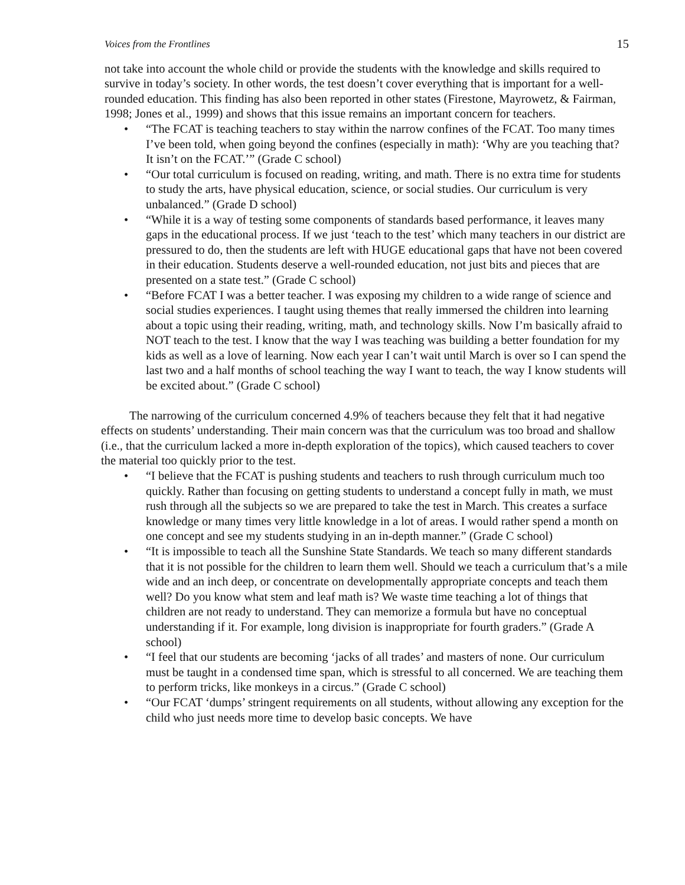Voices from the Frontlines 15
not take into account the whole child or provide the students with the knowledge and skills required to survive in today’s society. In other words, the test doesn’t cover everything that is important for a well-rounded education. This finding has also been reported in other states (Firestone, Mayrowetz, & Fairman, 1998; Jones et al., 1999) and shows that this issue remains an important concern for teachers.
• “The FCAT is teaching teachers to stay within the narrow confines of the FCAT. Too many times I’ve been told, when going beyond the confines (especially in math): ‘Why are you teaching that? It isn’t on the FCAT.’” (Grade C school)
• “Our total curriculum is focused on reading, writing, and math. There is no extra time for students to study the arts, have physical education, science, or social studies. Our curriculum is very unbalanced.” (Grade D school)
• “While it is a way of testing some components of standards based performance, it leaves many gaps in the educational process. If we just ‘teach to the test’ which many teachers in our district are pressured to do, then the students are left with HUGE educational gaps that have not been covered in their education. Students deserve a well-rounded education, not just bits and pieces that are presented on a state test.” (Grade C school)
• “Before FCAT I was a better teacher. I was exposing my children to a wide range of science and social studies experiences. I taught using themes that really immersed the children into learning about a topic using their reading, writing, math, and technology skills. Now I’m basically afraid to NOT teach to the test. I know that the way I was teaching was building a better foundation for my kids as well as a love of learning. Now each year I can’t wait until March is over so I can spend the last two and a half months of school teaching the way I want to teach, the way I know students will be excited about.” (Grade C school)
The narrowing of the curriculum concerned 4.9% of teachers because they felt that it had negative effects on students’ understanding. Their main concern was that the curriculum was too broad and shallow (i.e., that the curriculum lacked a more in-depth exploration of the topics), which caused teachers to cover the material too quickly prior to the test.
• “I believe that the FCAT is pushing students and teachers to rush through curriculum much too quickly. Rather than focusing on getting students to understand a concept fully in math, we must rush through all the subjects so we are prepared to take the test in March. This creates a surface knowledge or many times very little knowledge in a lot of areas. I would rather spend a month on one concept and see my students studying in an in-depth manner.” (Grade C school)
• “It is impossible to teach all the Sunshine State Standards. We teach so many different standards that it is not possible for the children to learn them well. Should we teach a curriculum that’s a mile wide and an inch deep, or concentrate on developmentally appropriate concepts and teach them well? Do you know what stem and leaf math is? We waste time teaching a lot of things that children are not ready to understand. They can memorize a formula but have no conceptual understanding if it. For example, long division is inappropriate for fourth graders.” (Grade A school)
• “I feel that our students are becoming ‘jacks of all trades’ and masters of none. Our curriculum must be taught in a condensed time span, which is stressful to all concerned. We are teaching them to perform tricks, like monkeys in a circus.” (Grade C school)
• “Our FCAT ‘dumps’ stringent requirements on all students, without allowing any exception for the child who just needs more time to develop basic concepts. We have